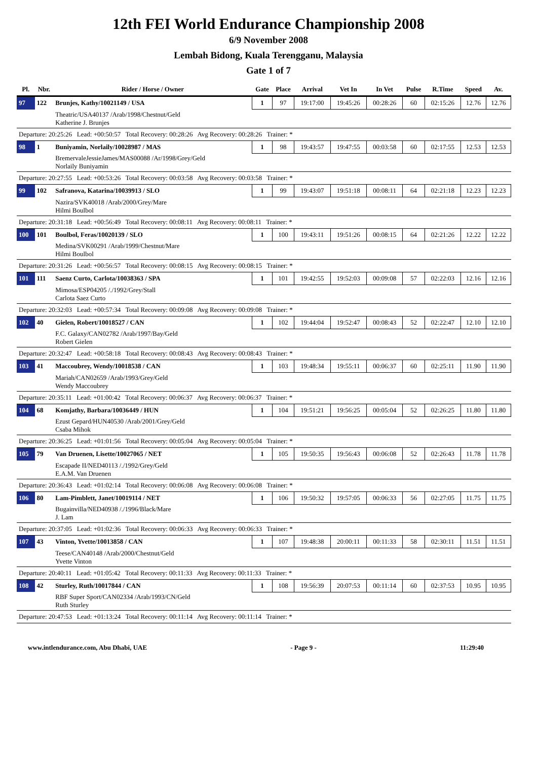12th FEI World Endurance Championship 2008
6/9 November 2008
Lembah Bidong, Kuala Terengganu, Malaysia
Gate 1 of 7
| Pl. | Nbr. | Rider / Horse / Owner | Gate | Place | Arrival | Vet In | In Vet | Pulse | R.Time | Speed | Av. |
| --- | --- | --- | --- | --- | --- | --- | --- | --- | --- | --- | --- |
| 97 | 122 | Brunjes, Kathy/10021149 / USA | 1 | 97 | 19:17:00 | 19:45:26 | 00:28:26 | 60 | 02:15:26 | 12.76 | 12.76 |
| | | Theatric/USA40137 /Arab/1998/Chestnut/Geld Katherine J. Brunjes | | | | | | | | | |
| Departure: 20:25:26 Lead: +00:50:57 Total Recovery: 00:28:26 Avg Recovery: 00:28:26 Trainer: * | | | | | | | | | | | |
| 98 | 1 | Buniyamin, Norlaily/10028987 / MAS | 1 | 98 | 19:43:57 | 19:47:55 | 00:03:58 | 60 | 02:17:55 | 12.53 | 12.53 |
| | | BremervaleJessieJames/MAS00088 /Ar/1998/Grey/Geld Norlaily Buniyamin | | | | | | | | | |
| Departure: 20:27:55 Lead: +00:53:26 Total Recovery: 00:03:58 Avg Recovery: 00:03:58 Trainer: * | | | | | | | | | | | |
| 99 | 102 | Safranova, Katarina/10039913 / SLO | 1 | 99 | 19:43:07 | 19:51:18 | 00:08:11 | 64 | 02:21:18 | 12.23 | 12.23 |
| | | Nazira/SVK40018 /Arab/2000/Grey/Mare Hilmi Boulbol | | | | | | | | | |
| Departure: 20:31:18 Lead: +00:56:49 Total Recovery: 00:08:11 Avg Recovery: 00:08:11 Trainer: * | | | | | | | | | | | |
| 100 | 101 | Boulbol, Feras/10020139 / SLO | 1 | 100 | 19:43:11 | 19:51:26 | 00:08:15 | 64 | 02:21:26 | 12.22 | 12.22 |
| | | Medina/SVK00291 /Arab/1999/Chestnut/Mare Hilmi Boulbol | | | | | | | | | |
| Departure: 20:31:26 Lead: +00:56:57 Total Recovery: 00:08:15 Avg Recovery: 00:08:15 Trainer: * | | | | | | | | | | | |
| 101 | 111 | Saenz Curto, Carlota/10038363 / SPA | 1 | 101 | 19:42:55 | 19:52:03 | 00:09:08 | 57 | 02:22:03 | 12.16 | 12.16 |
| | | Mimosa/ESP04205 /./1992/Grey/Stall Carlota Saez Curto | | | | | | | | | |
| Departure: 20:32:03 Lead: +00:57:34 Total Recovery: 00:09:08 Avg Recovery: 00:09:08 Trainer: * | | | | | | | | | | | |
| 102 | 40 | Gielen, Robert/10018527 / CAN | 1 | 102 | 19:44:04 | 19:52:47 | 00:08:43 | 52 | 02:22:47 | 12.10 | 12.10 |
| | | F.C. Galaxy/CAN02782 /Arab/1997/Bay/Geld Robert Gielen | | | | | | | | | |
| Departure: 20:32:47 Lead: +00:58:18 Total Recovery: 00:08:43 Avg Recovery: 00:08:43 Trainer: * | | | | | | | | | | | |
| 103 | 41 | Maccoubrey, Wendy/10018538 / CAN | 1 | 103 | 19:48:34 | 19:55:11 | 00:06:37 | 60 | 02:25:11 | 11.90 | 11.90 |
| | | Mariah/CAN02659 /Arab/1993/Grey/Geld Wendy Maccoubrey | | | | | | | | | |
| Departure: 20:35:11 Lead: +01:00:42 Total Recovery: 00:06:37 Avg Recovery: 00:06:37 Trainer: * | | | | | | | | | | | |
| 104 | 68 | Komjathy, Barbara/10036449 / HUN | 1 | 104 | 19:51:21 | 19:56:25 | 00:05:04 | 52 | 02:26:25 | 11.80 | 11.80 |
| | | Ezust Gepard/HUN40530 /Arab/2001/Grey/Geld Csaba Mihok | | | | | | | | | |
| Departure: 20:36:25 Lead: +01:01:56 Total Recovery: 00:05:04 Avg Recovery: 00:05:04 Trainer: * | | | | | | | | | | | |
| 105 | 79 | Van Druenen, Lisette/10027065 / NET | 1 | 105 | 19:50:35 | 19:56:43 | 00:06:08 | 52 | 02:26:43 | 11.78 | 11.78 |
| | | Escapade II/NED40113 /./1992/Grey/Geld E.A.M. Van Druenen | | | | | | | | | |
| Departure: 20:36:43 Lead: +01:02:14 Total Recovery: 00:06:08 Avg Recovery: 00:06:08 Trainer: * | | | | | | | | | | | |
| 106 | 80 | Lam-Pimblett, Janet/10019114 / NET | 1 | 106 | 19:50:32 | 19:57:05 | 00:06:33 | 56 | 02:27:05 | 11.75 | 11.75 |
| | | Bugainvilla/NED40938 /./1996/Black/Mare J. Lam | | | | | | | | | |
| Departure: 20:37:05 Lead: +01:02:36 Total Recovery: 00:06:33 Avg Recovery: 00:06:33 Trainer: * | | | | | | | | | | | |
| 107 | 43 | Vinton, Yvette/10013858 / CAN | 1 | 107 | 19:48:38 | 20:00:11 | 00:11:33 | 58 | 02:30:11 | 11.51 | 11.51 |
| | | Teese/CAN40148 /Arab/2000/Chestnut/Geld Yvette Vinton | | | | | | | | | |
| Departure: 20:40:11 Lead: +01:05:42 Total Recovery: 00:11:33 Avg Recovery: 00:11:33 Trainer: * | | | | | | | | | | | |
| 108 | 42 | Sturley, Ruth/10017844 / CAN | 1 | 108 | 19:56:39 | 20:07:53 | 00:11:14 | 60 | 02:37:53 | 10.95 | 10.95 |
| | | RBF Super Sport/CAN02334 /Arab/1993/CN/Geld Ruth Sturley | | | | | | | | | |
| Departure: 20:47:53 Lead: +01:13:24 Total Recovery: 00:11:14 Avg Recovery: 00:11:14 Trainer: * | | | | | | | | | | | |
www.intlendurance.com, Abu Dhabi, UAE - Page 9 - 11:29:40